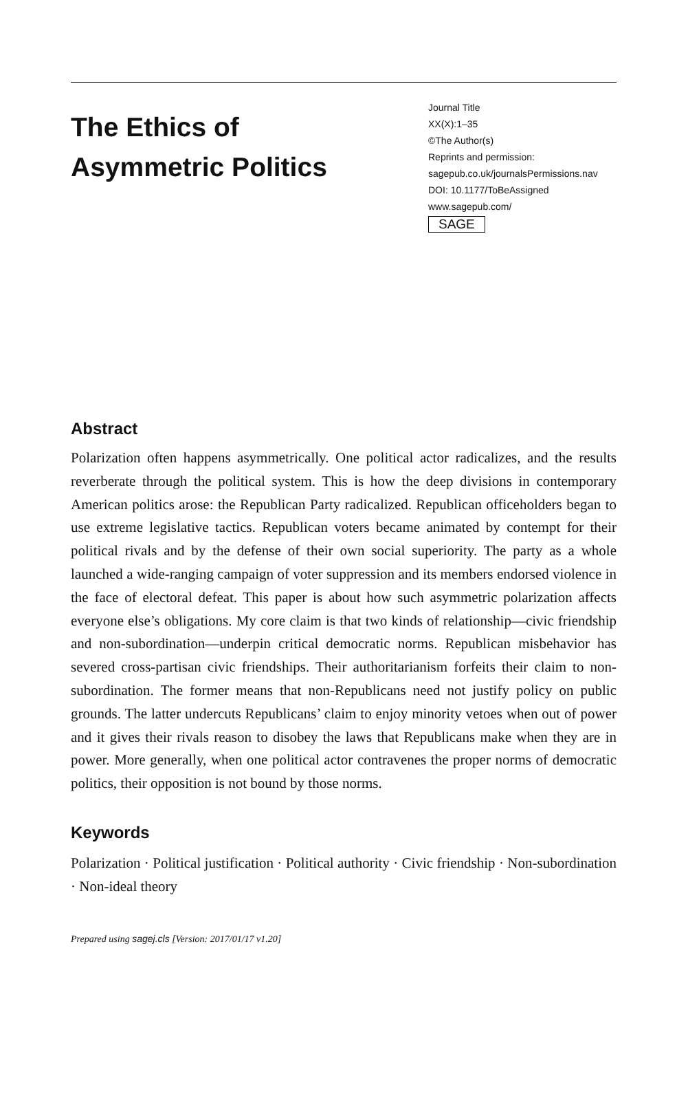The Ethics of
Asymmetric Politics
Journal Title
XX(X):1–35
©The Author(s)
Reprints and permission:
sagepub.co.uk/journalsPermissions.nav
DOI: 10.1177/ToBeAssigned
www.sagepub.com/
SAGE
Abstract
Polarization often happens asymmetrically. One political actor radicalizes, and the results reverberate through the political system. This is how the deep divisions in contemporary American politics arose: the Republican Party radicalized. Republican officeholders began to use extreme legislative tactics. Republican voters became animated by contempt for their political rivals and by the defense of their own social superiority. The party as a whole launched a wide-ranging campaign of voter suppression and its members endorsed violence in the face of electoral defeat. This paper is about how such asymmetric polarization affects everyone else’s obligations. My core claim is that two kinds of relationship—civic friendship and non-subordination—underpin critical democratic norms. Republican misbehavior has severed cross-partisan civic friendships. Their authoritarianism forfeits their claim to non-subordination. The former means that non-Republicans need not justify policy on public grounds. The latter undercuts Republicans’ claim to enjoy minority vetoes when out of power and it gives their rivals reason to disobey the laws that Republicans make when they are in power. More generally, when one political actor contravenes the proper norms of democratic politics, their opposition is not bound by those norms.
Keywords
Polarization · Political justification · Political authority · Civic friendship · Non-subordination · Non-ideal theory
Prepared using sagej.cls [Version: 2017/01/17 v1.20]